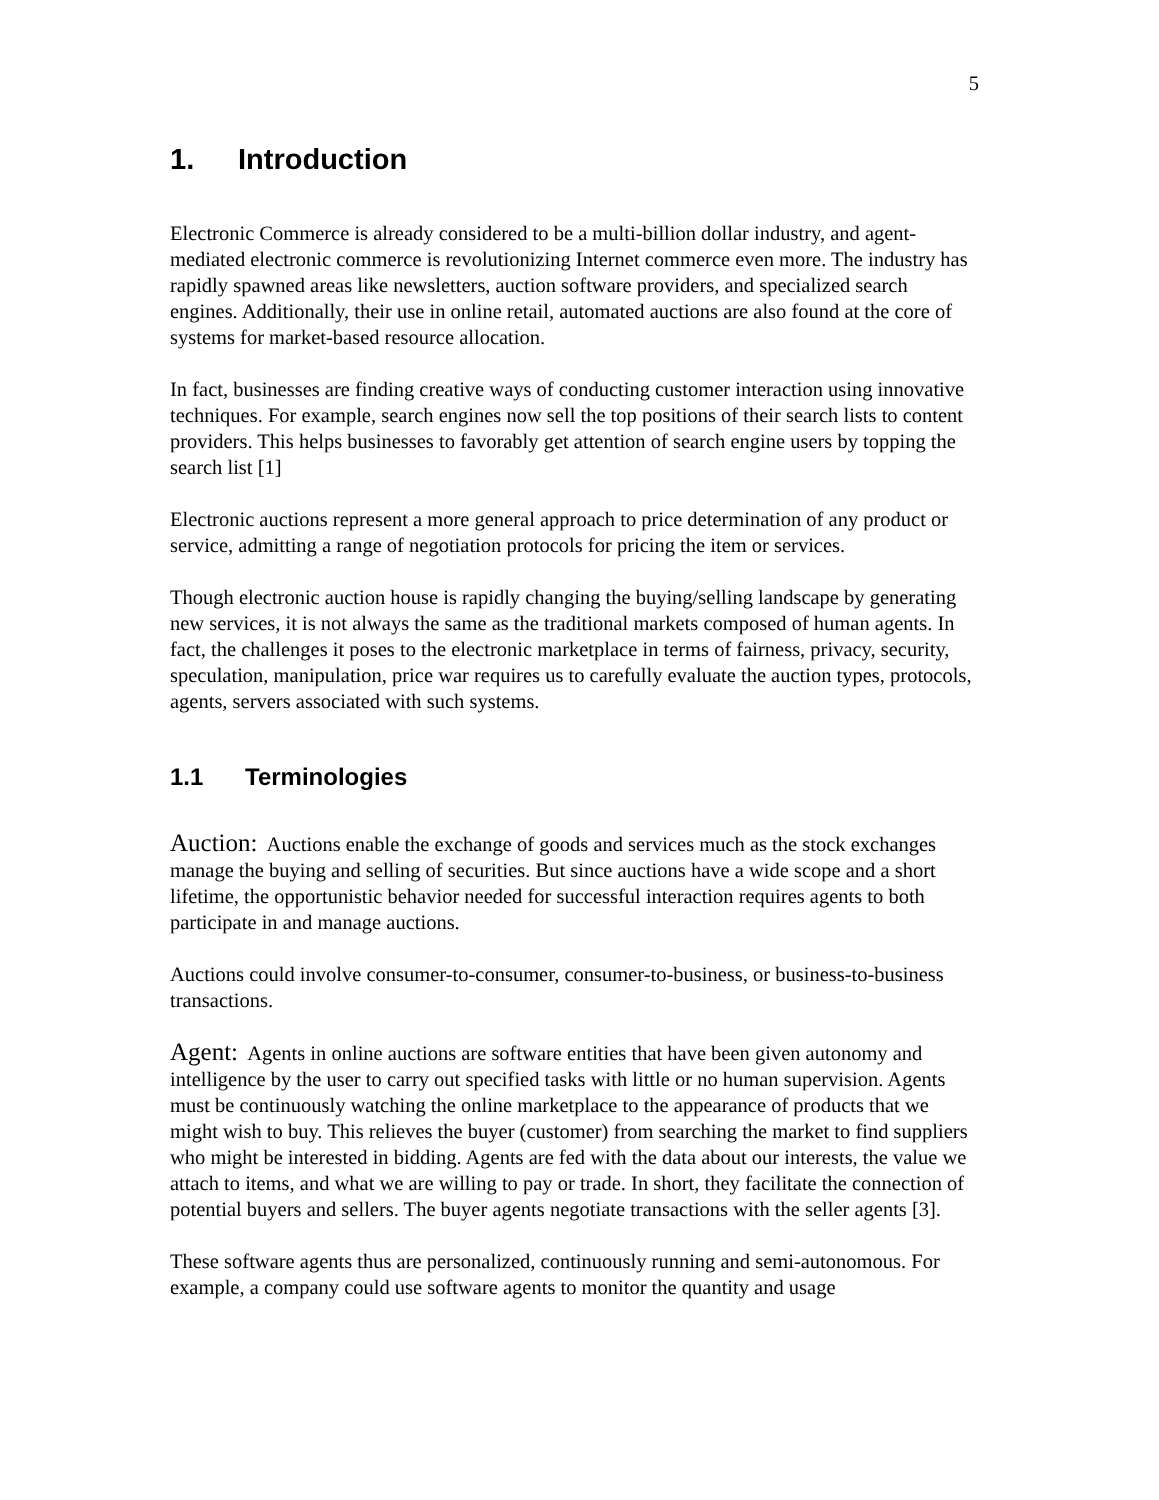5
1. Introduction
Electronic Commerce is already considered to be a multi-billion dollar industry, and agent-mediated electronic commerce is revolutionizing Internet commerce even more. The industry has rapidly spawned areas like newsletters, auction software providers, and specialized search engines. Additionally, their use in online retail, automated auctions are also found at the core of systems for market-based resource allocation.
In fact, businesses are finding creative ways of conducting customer interaction using innovative techniques. For example, search engines now sell the top positions of their search lists to content providers. This helps businesses to favorably get attention of search engine users by topping the search list [1]
Electronic auctions represent a more general approach to price determination of any product or service, admitting a range of negotiation protocols for pricing the item or services.
Though electronic auction house is rapidly changing the buying/selling landscape by generating new services, it is not always the same as the traditional markets composed of human agents. In fact, the challenges it poses to the electronic marketplace in terms of fairness, privacy, security, speculation, manipulation, price war requires us to carefully evaluate the auction types, protocols, agents, servers associated with such systems.
1.1 Terminologies
Auction: Auctions enable the exchange of goods and services much as the stock exchanges manage the buying and selling of securities. But since auctions have a wide scope and a short lifetime, the opportunistic behavior needed for successful interaction requires agents to both participate in and manage auctions.
Auctions could involve consumer-to-consumer, consumer-to-business, or business-to-business transactions.
Agent: Agents in online auctions are software entities that have been given autonomy and intelligence by the user to carry out specified tasks with little or no human supervision. Agents must be continuously watching the online marketplace to the appearance of products that we might wish to buy. This relieves the buyer (customer) from searching the market to find suppliers who might be interested in bidding. Agents are fed with the data about our interests, the value we attach to items, and what we are willing to pay or trade. In short, they facilitate the connection of potential buyers and sellers. The buyer agents negotiate transactions with the seller agents [3].
These software agents thus are personalized, continuously running and semi-autonomous. For example, a company could use software agents to monitor the quantity and usage